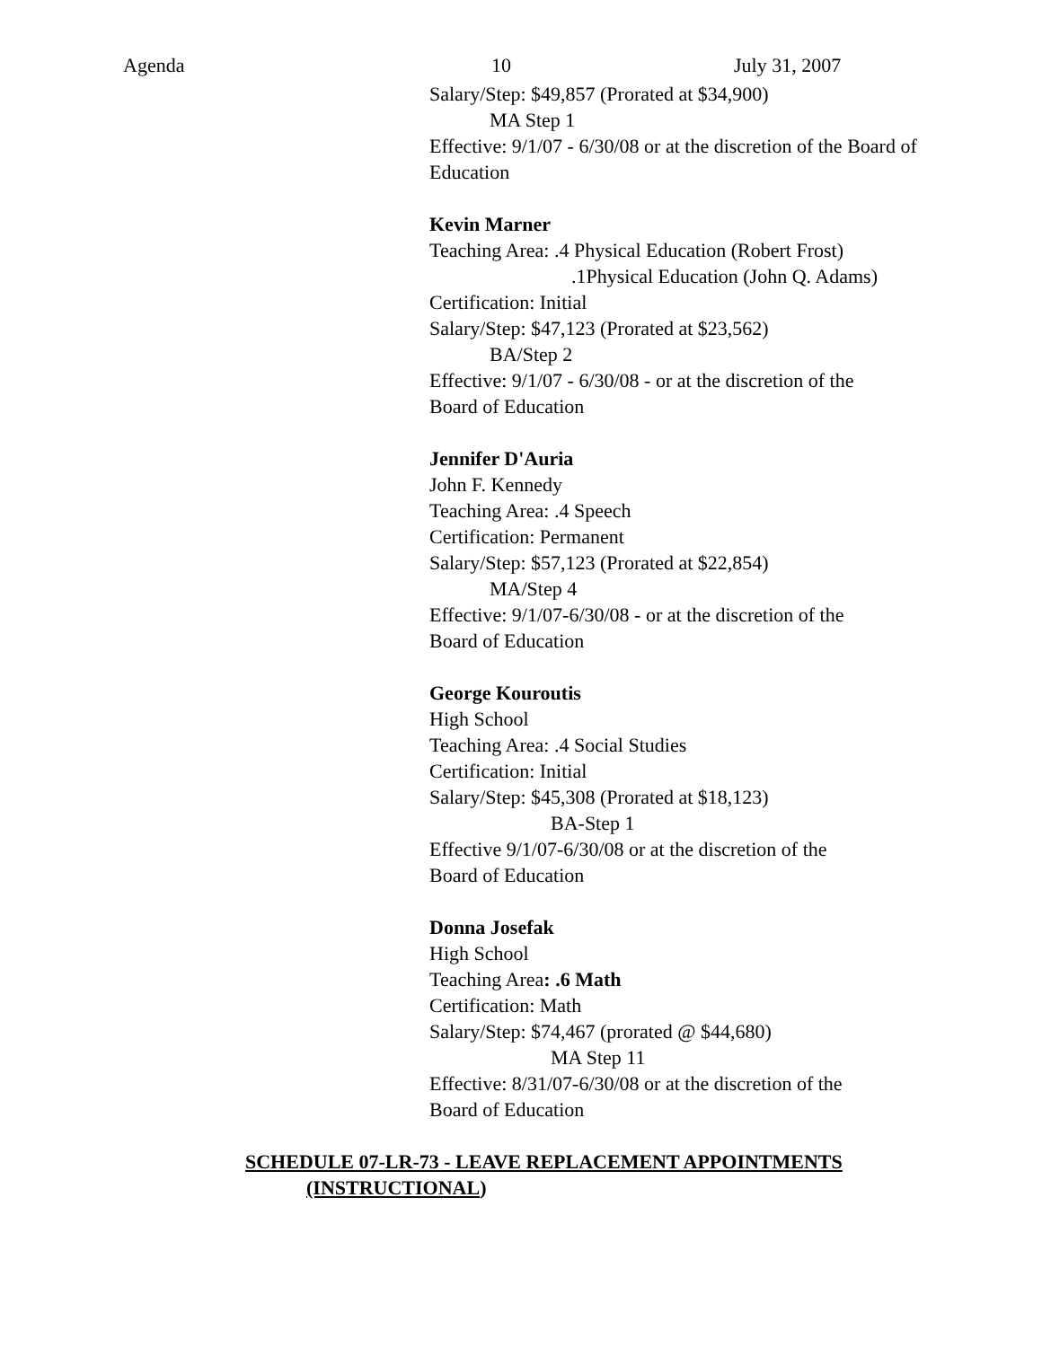Agenda 10 July 31, 2007
Salary/Step: $49,857 (Prorated at $34,900)
MA Step 1
Effective: 9/1/07 - 6/30/08 or at the discretion of the Board of
Education
Kevin Marner
Teaching Area: .4 Physical Education (Robert Frost)
.1Physical Education (John Q. Adams)
Certification: Initial
Salary/Step: $47,123 (Prorated at $23,562)
BA/Step 2
Effective: 9/1/07 - 6/30/08 - or at the discretion of the
Board of Education
Jennifer D'Auria
John F. Kennedy
Teaching Area: .4 Speech
Certification: Permanent
Salary/Step: $57,123 (Prorated at $22,854)
MA/Step 4
Effective: 9/1/07-6/30/08 - or at the discretion of the
Board of Education
George Kouroutis
High School
Teaching Area: .4 Social Studies
Certification: Initial
Salary/Step: $45,308 (Prorated at $18,123)
BA-Step 1
Effective 9/1/07-6/30/08 or at the discretion of the
Board of Education
Donna Josefak
High School
Teaching Area: .6 Math
Certification: Math
Salary/Step: $74,467 (prorated @ $44,680)
MA Step 11
Effective: 8/31/07-6/30/08 or at the discretion of the
Board of Education
SCHEDULE 07-LR-73 - LEAVE REPLACEMENT APPOINTMENTS
(INSTRUCTIONAL)